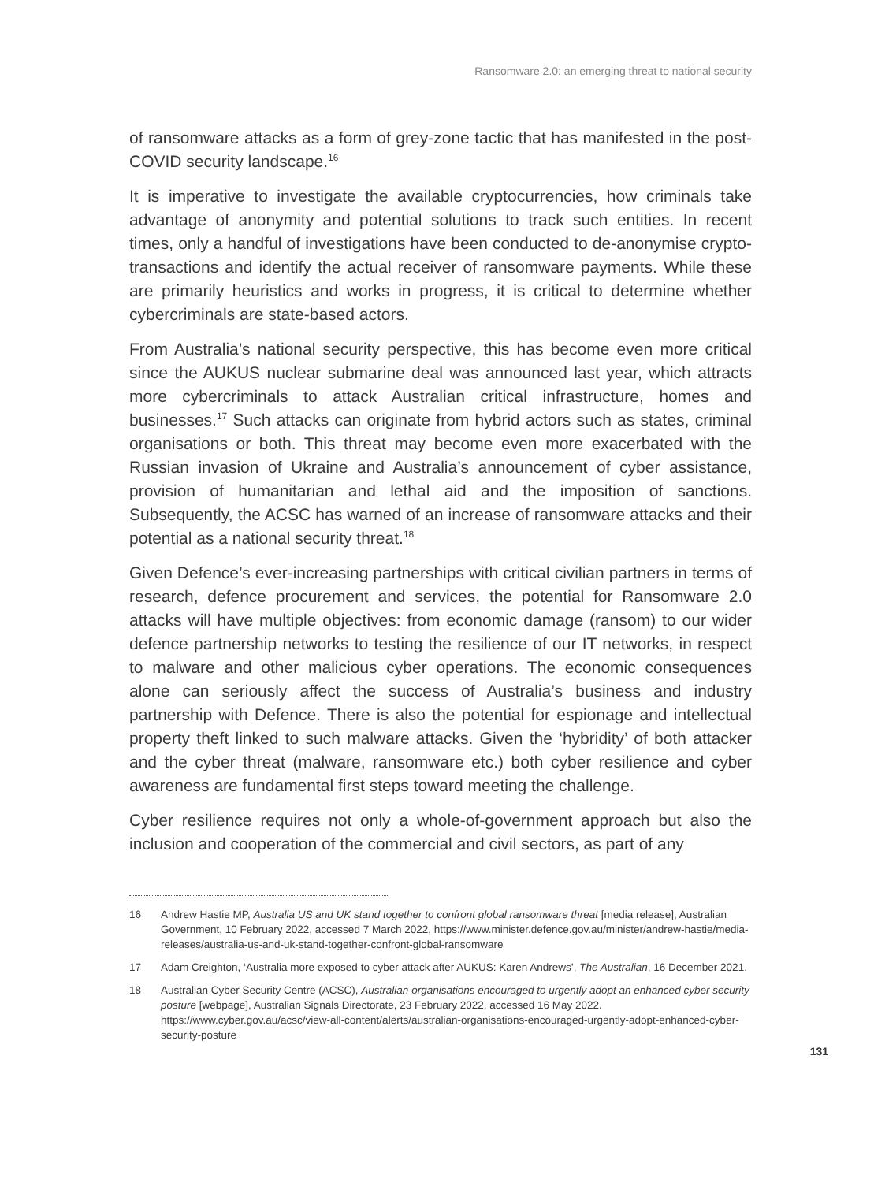Ransomware 2.0: an emerging threat to national security
of ransomware attacks as a form of grey-zone tactic that has manifested in the post-COVID security landscape.<sup>16</sup>
It is imperative to investigate the available cryptocurrencies, how criminals take advantage of anonymity and potential solutions to track such entities. In recent times, only a handful of investigations have been conducted to de-anonymise crypto-transactions and identify the actual receiver of ransomware payments. While these are primarily heuristics and works in progress, it is critical to determine whether cybercriminals are state-based actors.
From Australia’s national security perspective, this has become even more critical since the AUKUS nuclear submarine deal was announced last year, which attracts more cybercriminals to attack Australian critical infrastructure, homes and businesses.<sup>17</sup> Such attacks can originate from hybrid actors such as states, criminal organisations or both. This threat may become even more exacerbated with the Russian invasion of Ukraine and Australia’s announcement of cyber assistance, provision of humanitarian and lethal aid and the imposition of sanctions. Subsequently, the ACSC has warned of an increase of ransomware attacks and their potential as a national security threat.<sup>18</sup>
Given Defence’s ever-increasing partnerships with critical civilian partners in terms of research, defence procurement and services, the potential for Ransomware 2.0 attacks will have multiple objectives: from economic damage (ransom) to our wider defence partnership networks to testing the resilience of our IT networks, in respect to malware and other malicious cyber operations. The economic consequences alone can seriously affect the success of Australia’s business and industry partnership with Defence. There is also the potential for espionage and intellectual property theft linked to such malware attacks. Given the ‘hybridity’ of both attacker and the cyber threat (malware, ransomware etc.) both cyber resilience and cyber awareness are fundamental first steps toward meeting the challenge.
Cyber resilience requires not only a whole-of-government approach but also the inclusion and cooperation of the commercial and civil sectors, as part of any
16 Andrew Hastie MP, Australia US and UK stand together to confront global ransomware threat [media release], Australian Government, 10 February 2022, accessed 7 March 2022, https://www.minister.defence.gov.au/minister/andrew-hastie/media-releases/australia-us-and-uk-stand-together-confront-global-ransomware
17 Adam Creighton, ‘Australia more exposed to cyber attack after AUKUS: Karen Andrews’, The Australian, 16 December 2021.
18 Australian Cyber Security Centre (ACSC), Australian organisations encouraged to urgently adopt an enhanced cyber security posture [webpage], Australian Signals Directorate, 23 February 2022, accessed 16 May 2022. https://www.cyber.gov.au/acsc/view-all-content/alerts/australian-organisations-encouraged-urgently-adopt-enhanced-cyber-security-posture
131